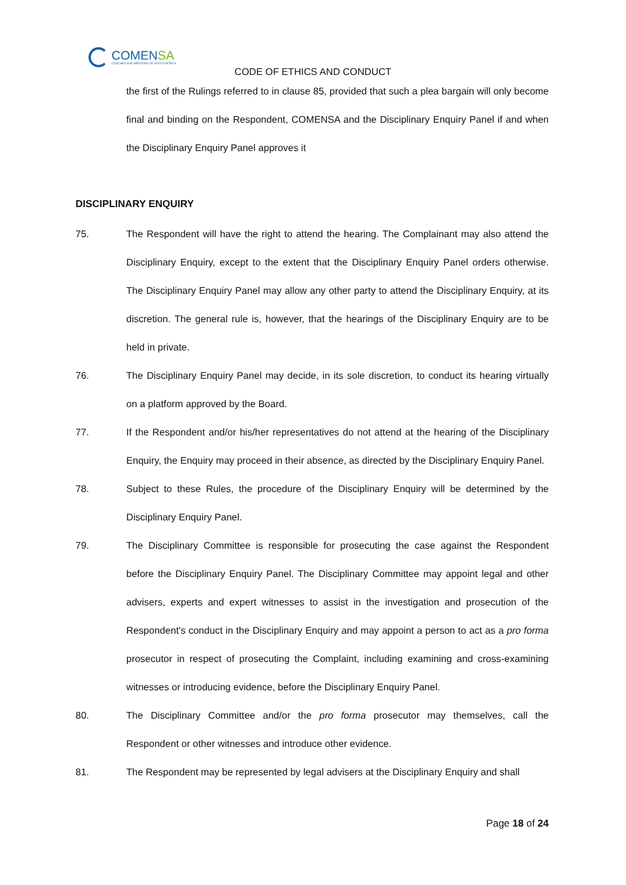COMENSA
COACHES AND MENTORS OF SOUTH AFRICA
CODE OF ETHICS AND CONDUCT
the first of the Rulings referred to in clause 85, provided that such a plea bargain will only become final and binding on the Respondent, COMENSA and the Disciplinary Enquiry Panel if and when the Disciplinary Enquiry Panel approves it
DISCIPLINARY ENQUIRY
75. The Respondent will have the right to attend the hearing. The Complainant may also attend the Disciplinary Enquiry, except to the extent that the Disciplinary Enquiry Panel orders otherwise. The Disciplinary Enquiry Panel may allow any other party to attend the Disciplinary Enquiry, at its discretion. The general rule is, however, that the hearings of the Disciplinary Enquiry are to be held in private.
76. The Disciplinary Enquiry Panel may decide, in its sole discretion, to conduct its hearing virtually on a platform approved by the Board.
77. If the Respondent and/or his/her representatives do not attend at the hearing of the Disciplinary Enquiry, the Enquiry may proceed in their absence, as directed by the Disciplinary Enquiry Panel.
78. Subject to these Rules, the procedure of the Disciplinary Enquiry will be determined by the Disciplinary Enquiry Panel.
79. The Disciplinary Committee is responsible for prosecuting the case against the Respondent before the Disciplinary Enquiry Panel. The Disciplinary Committee may appoint legal and other advisers, experts and expert witnesses to assist in the investigation and prosecution of the Respondent's conduct in the Disciplinary Enquiry and may appoint a person to act as a pro forma prosecutor in respect of prosecuting the Complaint, including examining and cross-examining witnesses or introducing evidence, before the Disciplinary Enquiry Panel.
80. The Disciplinary Committee and/or the pro forma prosecutor may themselves, call the Respondent or other witnesses and introduce other evidence.
81. The Respondent may be represented by legal advisers at the Disciplinary Enquiry and shall
Page 18 of 24